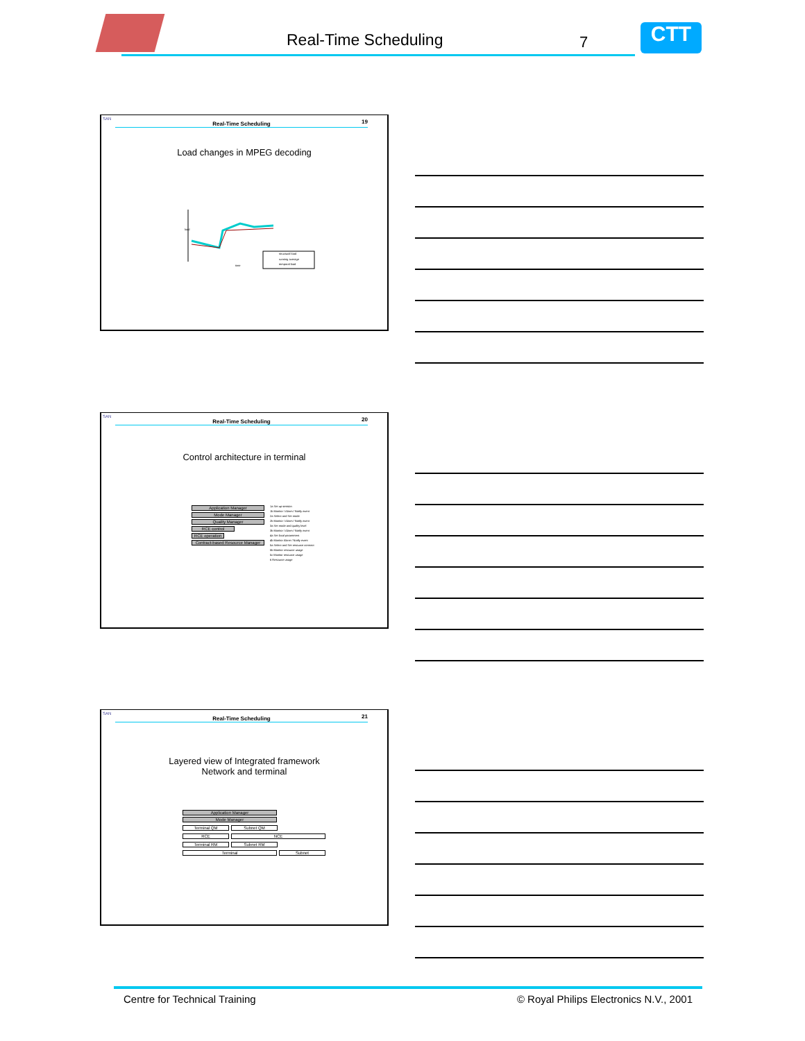Real-Time Scheduling 7 CTT
SAN
Real-Time Scheduling 19
Load changes in MPEG decoding
structural load
running average
temporal load
time
load
SAN
Real-Time Scheduling 20
Control architecture in terminal
Application Manager
Mode Manager
Quality Manager
RCE control
RCE operation
Contract-based Resource Manager
1a Set up session
1b Monitor / Alarm / Notify event
2a Select and Set mode
2b Monitor / Alarm / Notify event
3a Set mode and quality level
3b Monitor / Alarm / Notify event
4a Set local parameters
4b Monitor Alarm / Notify event
5a Select and Set resource contract
5b Monitor resource usage
5c Monitor resource usage
6 Resource usage
SAN
Real-Time Scheduling 21
Layered view of Integrated framework
Network and terminal
Application Manager
Mode Manager
Terminal QM Subnet QM
RCE NCE
Terminal RM Subnet RM
Terminal Subnet
Centre for Technical Training © Royal Philips Electronics N.V., 2001